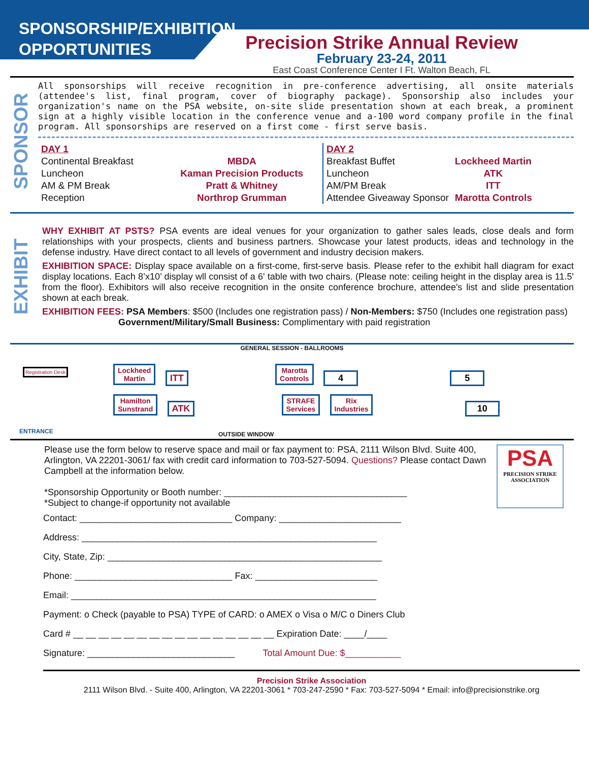SPONSORSHIP/EXHIBITION
OPPORTUNITIES
Precision Strike Annual Review
February 23-24, 2011
East Coast Conference Center I Ft. Walton Beach, FL
SPONSOR
All sponsorships will receive recognition in pre-conference advertising, all onsite materials (attendee's list, final program, cover of biography package). Sponsorship also includes your organization's name on the PSA website, on-site slide presentation shown at each break, a prominent sign at a highly visible location in the conference venue and a-100 word company profile in the final program. All sponsorships are reserved on a first come - first serve basis.
| DAY 1 | |
| Continental Breakfast | MBDA |
| Luncheon | Kaman Precision Products |
| AM & PM Break | Pratt & Whitney |
| Reception | Northrop Grumman |
| DAY 2 | |
| Breakfast Buffet | Lockheed Martin |
| Luncheon | ATK |
| AM/PM Break | ITT |
| Attendee Giveaway Sponsor | Marotta Controls |
EXHIBIT
WHY EXHIBIT AT PSTS? PSA events are ideal venues for your organization to gather sales leads, close deals and form relationships with your prospects, clients and business partners. Showcase your latest products, ideas and technology in the defense industry. Have direct contact to all levels of government and industry decision makers.
EXHIBITION SPACE: Display space available on a first-come, first-serve basis. Please refer to the exhibit hall diagram for exact display locations. Each 8’x10’ display wll consist of a 6' table with two chairs. (Please note: ceiling height in the display area is 11.5' from the floor). Exhibitors will also receive recognition in the onsite conference brochure, attendee's list and slide presentation shown at each break.
EXHIBITION FEES: PSA Members: $500 (Includes one registration pass) / Non-Members: $750 (Includes one registration pass)
Government/Military/Small Business: Complimentary with paid registration
GENERAL SESSION - BALLROOMS
Registration Desk
Lockheed
Martin ITT Marotta
Controls 4 5
Hamilton
Sunstrand ATK STRAFE
Services Rix
Industries 10
ENTRANCE OUTSIDE WINDOW
Please use the form below to reserve space and mail or fax payment to: PSA, 2111 Wilson Blvd. Suite 400, Arlington, VA 22201-3061/ fax with credit card information to 703-527-5094. Questions? Please contact Dawn Campbell at the information below.
*Sponsorship Opportunity or Booth number: ____________________________________
*Subject to change-if opportunity not available
PSA
PRECISION STRIKE ASSOCIATION
Contact: ______________________________ Company: ________________________
Address: __________________________________________________________
City, State, Zip: ______________________________________________________
Phone: _______________________________ Fax: ________________________
Email: ____________________________________________________________
Payment: o Check (payable to PSA) TYPE of CARD: o AMEX o Visa o M/C o Diners Club
Card # __ __ __ __ __ __ __ __ __ __ __ __ __ __ __ __ Expiration Date: ____/____
Signature: _____________________________ Total Amount Due: $___________
Precision Strike Association
2111 Wilson Blvd. - Suite 400, Arlington, VA 22201-3061 * 703-247-2590 * Fax: 703-527-5094 * Email: info@precisionstrike.org